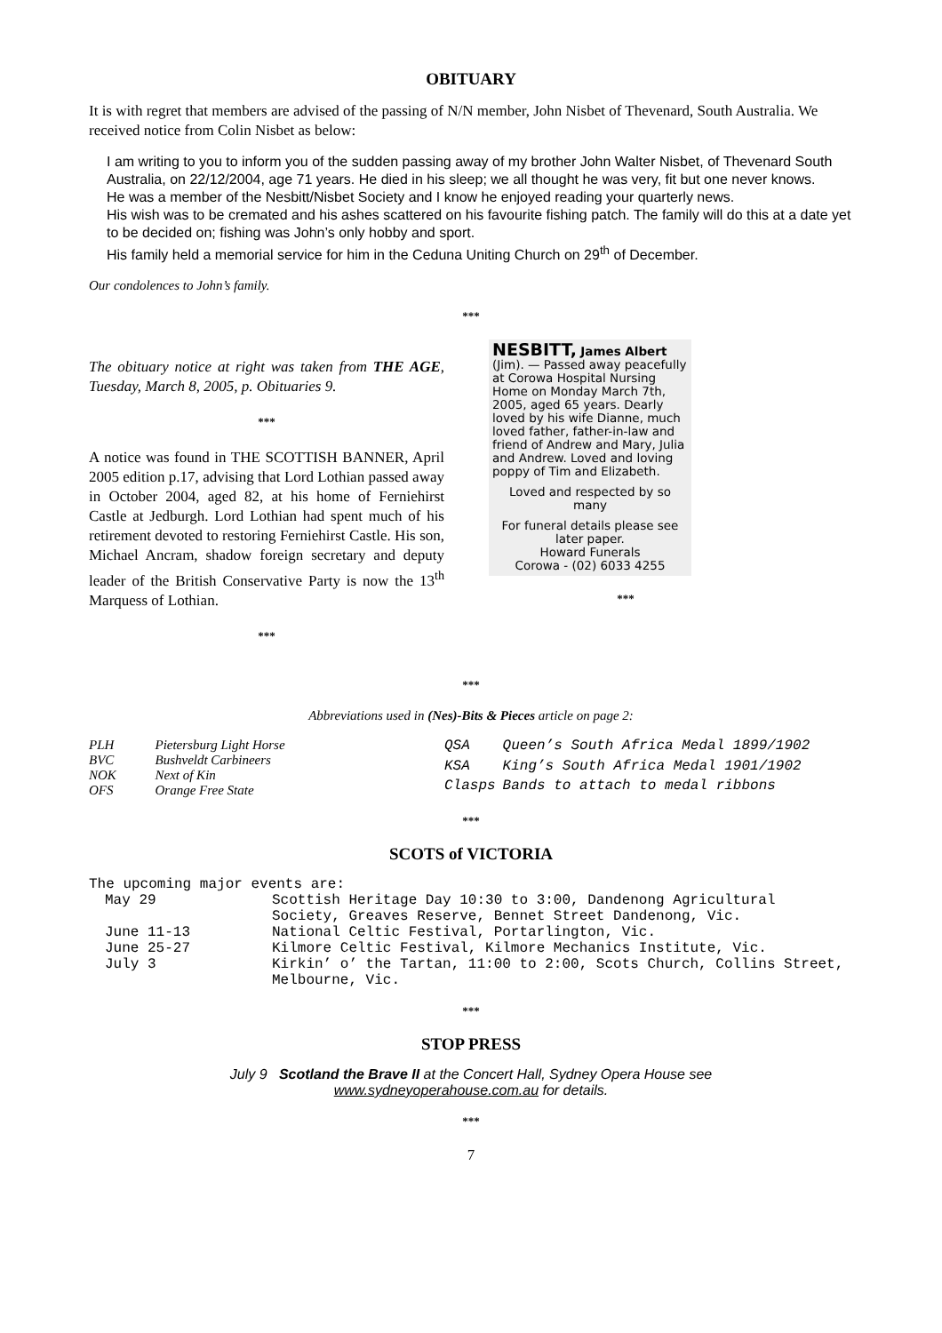OBITUARY
It is with regret that members are advised of the passing of N/N member, John Nisbet of Thevenard, South Australia. We received notice from Colin Nisbet as below:
I am writing to you to inform you of the sudden passing away of my brother John Walter Nisbet, of Thevenard South Australia, on 22/12/2004, age 71 years. He died in his sleep; we all thought he was very, fit but one never knows.
He was a member of the Nesbitt/Nisbet Society and I know he enjoyed reading your quarterly news.
His wish was to be cremated and his ashes scattered on his favourite fishing patch. The family will do this at a date yet to be decided on; fishing was John’s only hobby and sport.
His family held a memorial service for him in the Ceduna Uniting Church on 29<sup>th</sup> of December.
Our condolences to John’s family.
***
The obituary notice at right was taken from THE AGE, Tuesday, March 8, 2005, p. Obituaries 9.
***
A notice was found in THE SCOTTISH BANNER, April 2005 edition p.17, advising that Lord Lothian passed away in October 2004, aged 82, at his home of Ferniehirst Castle at Jedburgh. Lord Lothian had spent much of his retirement devoted to restoring Ferniehirst Castle. His son, Michael Ancram, shadow foreign secretary and deputy leader of the British Conservative Party is now the 13<sup>th</sup> Marquess of Lothian.
***
NESBITT, James Albert (Jim). — Passed away peacefully at Corowa Hospital Nursing Home on Monday March 7th, 2005, aged 65 years. Dearly loved by his wife Dianne, much loved father, father-in-law and friend of Andrew and Mary, Julia and Andrew. Loved and loving poppy of Tim and Elizabeth.
Loved and respected by so many
For funeral details please see later paper.
Howard Funerals
Corowa - (02) 6033 4255
***
***
Abbreviations used in (Nes)-Bits & Pieces article on page 2:
| PLH | Pietersburg Light Horse |
| BVC | Bushveldt Carbineers |
| NOK | Next of Kin |
| OFS | Orange Free State |
| QSA | Queen’s South Africa Medal 1899/1902 |
| KSA | King’s South Africa Medal 1901/1902 |
| Clasps | Bands to attach to medal ribbons |
***
SCOTS of VICTORIA
The upcoming major events are:
| May 29 | Scottish Heritage Day 10:30 to 3:00, Dandenong Agricultural Society, Greaves Reserve, Bennet Street Dandenong, Vic. |
| June 11-13 | National Celtic Festival, Portarlington, Vic. |
| June 25-27 | Kilmore Celtic Festival, Kilmore Mechanics Institute, Vic. |
| July 3 | Kirkin’ o’ the Tartan, 11:00 to 2:00, Scots Church, Collins Street, Melbourne, Vic. |
***
STOP PRESS
July 9 Scotland the Brave II at the Concert Hall, Sydney Opera House see
www.sydneyoperahouse.com.au for details.
***
7